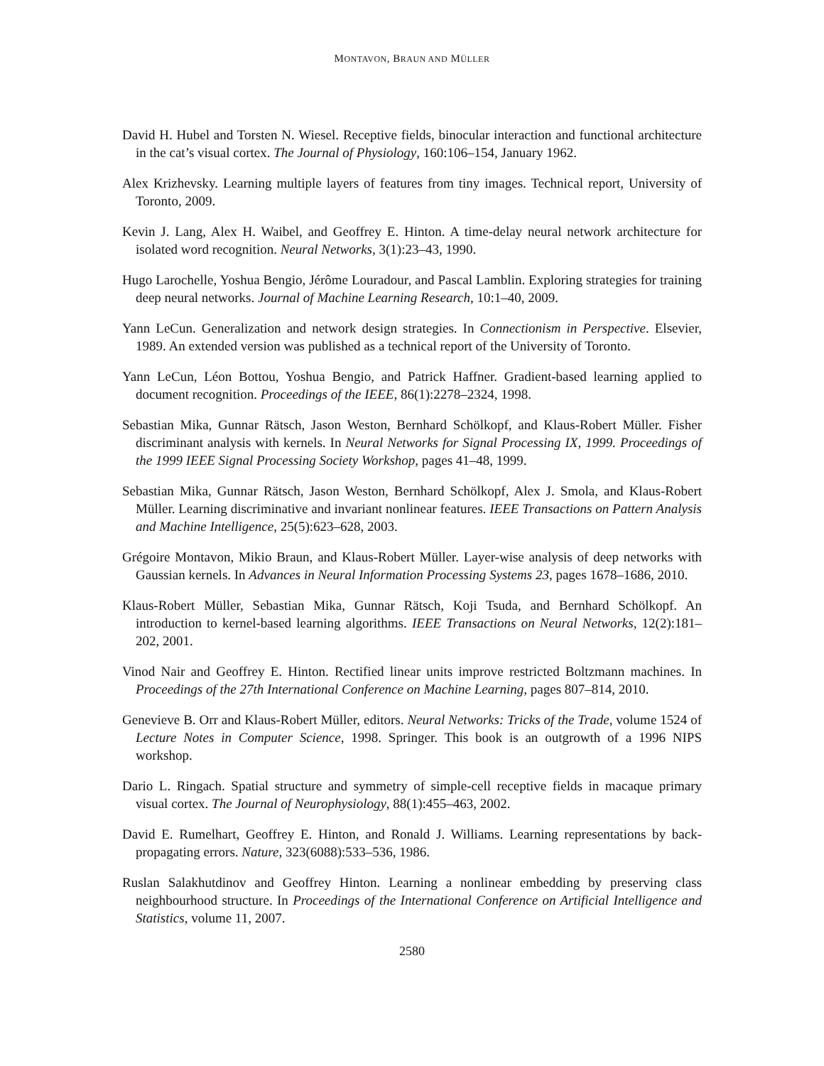MONTAVON, BRAUN AND MÜLLER
David H. Hubel and Torsten N. Wiesel. Receptive fields, binocular interaction and functional architecture in the cat’s visual cortex. The Journal of Physiology, 160:106–154, January 1962.
Alex Krizhevsky. Learning multiple layers of features from tiny images. Technical report, University of Toronto, 2009.
Kevin J. Lang, Alex H. Waibel, and Geoffrey E. Hinton. A time-delay neural network architecture for isolated word recognition. Neural Networks, 3(1):23–43, 1990.
Hugo Larochelle, Yoshua Bengio, Jérôme Louradour, and Pascal Lamblin. Exploring strategies for training deep neural networks. Journal of Machine Learning Research, 10:1–40, 2009.
Yann LeCun. Generalization and network design strategies. In Connectionism in Perspective. Elsevier, 1989. An extended version was published as a technical report of the University of Toronto.
Yann LeCun, Léon Bottou, Yoshua Bengio, and Patrick Haffner. Gradient-based learning applied to document recognition. Proceedings of the IEEE, 86(1):2278–2324, 1998.
Sebastian Mika, Gunnar Rätsch, Jason Weston, Bernhard Schölkopf, and Klaus-Robert Müller. Fisher discriminant analysis with kernels. In Neural Networks for Signal Processing IX, 1999. Proceedings of the 1999 IEEE Signal Processing Society Workshop, pages 41–48, 1999.
Sebastian Mika, Gunnar Rätsch, Jason Weston, Bernhard Schölkopf, Alex J. Smola, and Klaus-Robert Müller. Learning discriminative and invariant nonlinear features. IEEE Transactions on Pattern Analysis and Machine Intelligence, 25(5):623–628, 2003.
Grégoire Montavon, Mikio Braun, and Klaus-Robert Müller. Layer-wise analysis of deep networks with Gaussian kernels. In Advances in Neural Information Processing Systems 23, pages 1678–1686, 2010.
Klaus-Robert Müller, Sebastian Mika, Gunnar Rätsch, Koji Tsuda, and Bernhard Schölkopf. An introduction to kernel-based learning algorithms. IEEE Transactions on Neural Networks, 12(2):181–202, 2001.
Vinod Nair and Geoffrey E. Hinton. Rectified linear units improve restricted Boltzmann machines. In Proceedings of the 27th International Conference on Machine Learning, pages 807–814, 2010.
Genevieve B. Orr and Klaus-Robert Müller, editors. Neural Networks: Tricks of the Trade, volume 1524 of Lecture Notes in Computer Science, 1998. Springer. This book is an outgrowth of a 1996 NIPS workshop.
Dario L. Ringach. Spatial structure and symmetry of simple-cell receptive fields in macaque primary visual cortex. The Journal of Neurophysiology, 88(1):455–463, 2002.
David E. Rumelhart, Geoffrey E. Hinton, and Ronald J. Williams. Learning representations by back-propagating errors. Nature, 323(6088):533–536, 1986.
Ruslan Salakhutdinov and Geoffrey Hinton. Learning a nonlinear embedding by preserving class neighbourhood structure. In Proceedings of the International Conference on Artificial Intelligence and Statistics, volume 11, 2007.
2580